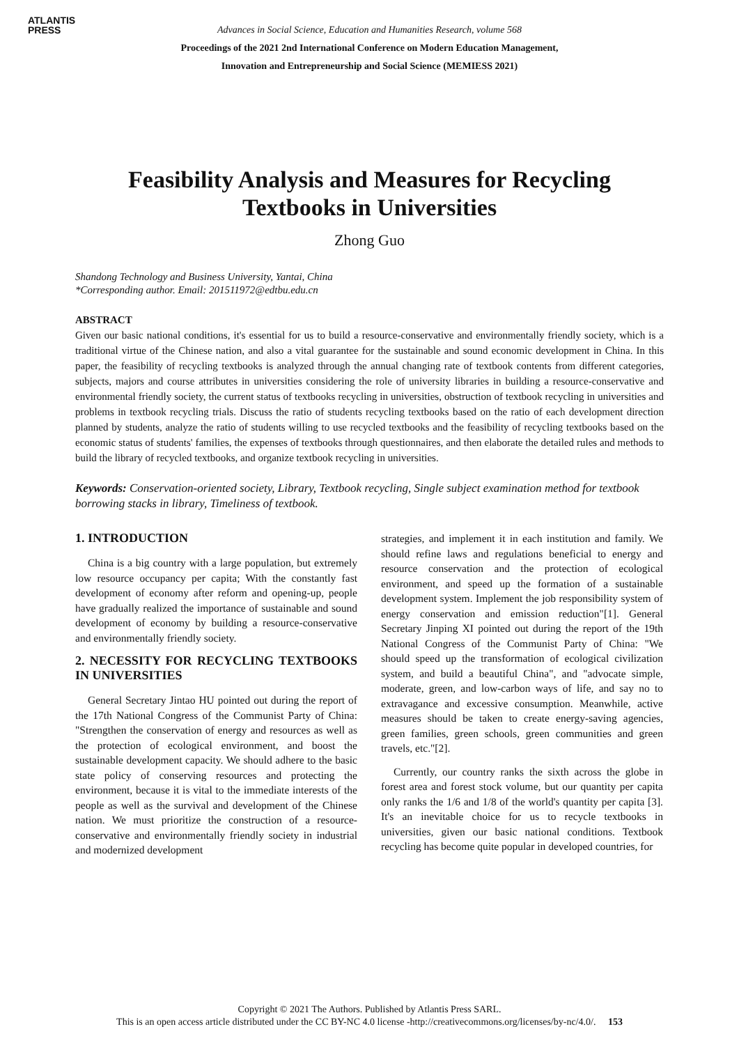ATLANTIS
PRESS
Advances in Social Science, Education and Humanities Research, volume 568
Proceedings of the 2021 2nd International Conference on Modern Education Management,
Innovation and Entrepreneurship and Social Science (MEMIESS 2021)
Feasibility Analysis and Measures for Recycling
Textbooks in Universities
Zhong Guo
Shandong Technology and Business University, Yantai, China
*Corresponding author. Email: 201511972@edtbu.edu.cn
ABSTRACT
Given our basic national conditions, it's essential for us to build a resource-conservative and environmentally friendly society, which is a traditional virtue of the Chinese nation, and also a vital guarantee for the sustainable and sound economic development in China. In this paper, the feasibility of recycling textbooks is analyzed through the annual changing rate of textbook contents from different categories, subjects, majors and course attributes in universities considering the role of university libraries in building a resource-conservative and environmental friendly society, the current status of textbooks recycling in universities, obstruction of textbook recycling in universities and problems in textbook recycling trials. Discuss the ratio of students recycling textbooks based on the ratio of each development direction planned by students, analyze the ratio of students willing to use recycled textbooks and the feasibility of recycling textbooks based on the economic status of students' families, the expenses of textbooks through questionnaires, and then elaborate the detailed rules and methods to build the library of recycled textbooks, and organize textbook recycling in universities.
Keywords: Conservation-oriented society, Library, Textbook recycling, Single subject examination method for textbook borrowing stacks in library, Timeliness of textbook.
1. INTRODUCTION
China is a big country with a large population, but extremely low resource occupancy per capita; With the constantly fast development of economy after reform and opening-up, people have gradually realized the importance of sustainable and sound development of economy by building a resource-conservative and environmentally friendly society.
2. NECESSITY FOR RECYCLING TEXTBOOKS IN UNIVERSITIES
General Secretary Jintao HU pointed out during the report of the 17th National Congress of the Communist Party of China: "Strengthen the conservation of energy and resources as well as the protection of ecological environment, and boost the sustainable development capacity. We should adhere to the basic state policy of conserving resources and protecting the environment, because it is vital to the immediate interests of the people as well as the survival and development of the Chinese nation. We must prioritize the construction of a resource-conservative and environmentally friendly society in industrial and modernized development
strategies, and implement it in each institution and family. We should refine laws and regulations beneficial to energy and resource conservation and the protection of ecological environment, and speed up the formation of a sustainable development system. Implement the job responsibility system of energy conservation and emission reduction"[1]. General Secretary Jinping XI pointed out during the report of the 19th National Congress of the Communist Party of China: "We should speed up the transformation of ecological civilization system, and build a beautiful China", and "advocate simple, moderate, green, and low-carbon ways of life, and say no to extravagance and excessive consumption. Meanwhile, active measures should be taken to create energy-saving agencies, green families, green schools, green communities and green travels, etc."[2].
Currently, our country ranks the sixth across the globe in forest area and forest stock volume, but our quantity per capita only ranks the 1/6 and 1/8 of the world's quantity per capita [3]. It's an inevitable choice for us to recycle textbooks in universities, given our basic national conditions. Textbook recycling has become quite popular in developed countries, for
Copyright © 2021 The Authors. Published by Atlantis Press SARL.
This is an open access article distributed under the CC BY-NC 4.0 license -http://creativecommons.org/licenses/by-nc/4.0/. 153